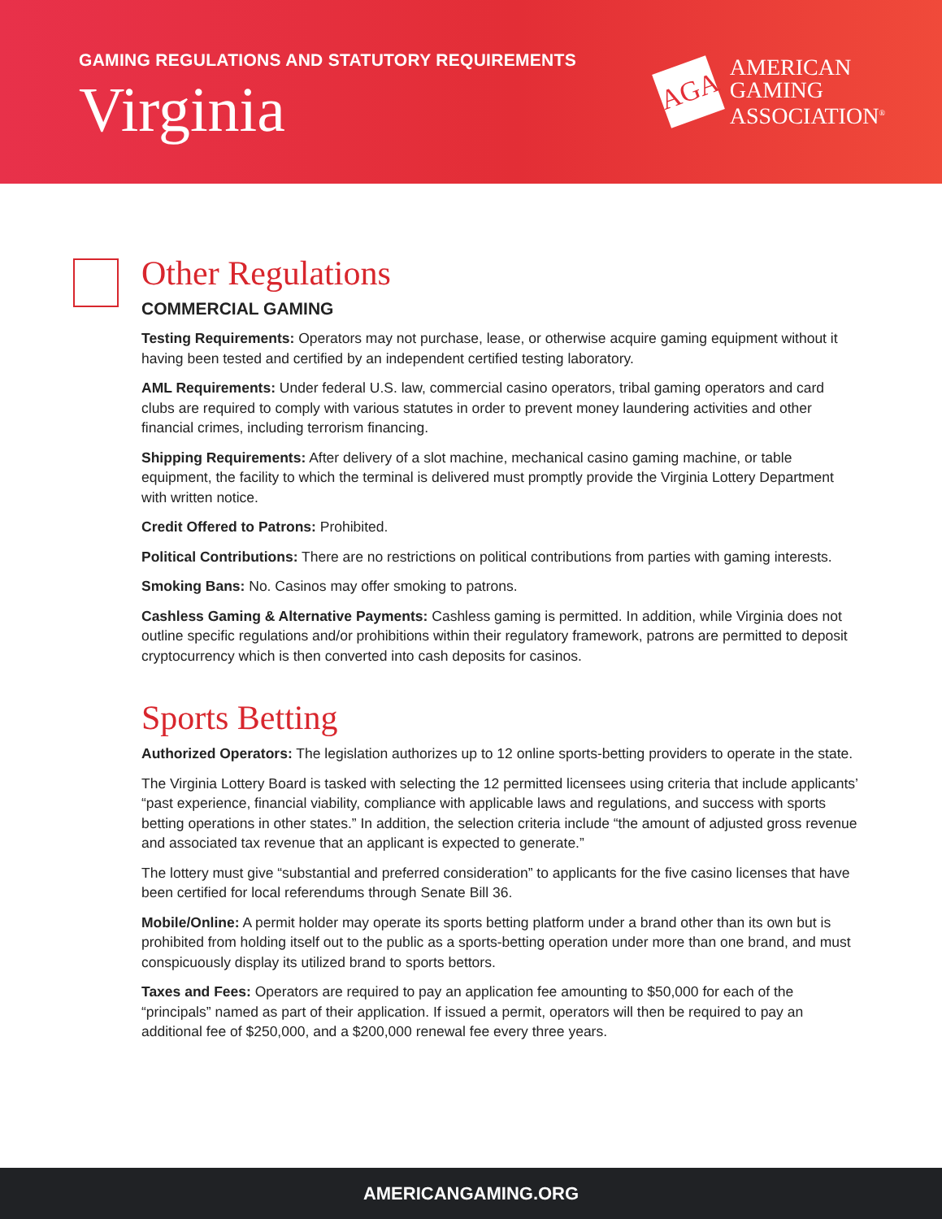GAMING REGULATIONS AND STATUTORY REQUIREMENTS
Virginia
AGA
AMERICAN
GAMING
ASSOCIATION<sup>®</sup>
Other Regulations
COMMERCIAL GAMING
Testing Requirements: Operators may not purchase, lease, or otherwise acquire gaming equipment without it having been tested and certified by an independent certified testing laboratory.
AML Requirements: Under federal U.S. law, commercial casino operators, tribal gaming operators and card clubs are required to comply with various statutes in order to prevent money laundering activities and other financial crimes, including terrorism financing.
Shipping Requirements: After delivery of a slot machine, mechanical casino gaming machine, or table equipment, the facility to which the terminal is delivered must promptly provide the Virginia Lottery Department with written notice.
Credit Offered to Patrons: Prohibited.
Political Contributions: There are no restrictions on political contributions from parties with gaming interests.
Smoking Bans: No. Casinos may offer smoking to patrons.
Cashless Gaming & Alternative Payments: Cashless gaming is permitted. In addition, while Virginia does not outline specific regulations and/or prohibitions within their regulatory framework, patrons are permitted to deposit cryptocurrency which is then converted into cash deposits for casinos.
Sports Betting
Authorized Operators: The legislation authorizes up to 12 online sports-betting providers to operate in the state.
The Virginia Lottery Board is tasked with selecting the 12 permitted licensees using criteria that include applicants’ “past experience, financial viability, compliance with applicable laws and regulations, and success with sports betting operations in other states.” In addition, the selection criteria include “the amount of adjusted gross revenue and associated tax revenue that an applicant is expected to generate.”
The lottery must give “substantial and preferred consideration” to applicants for the five casino licenses that have been certified for local referendums through Senate Bill 36.
Mobile/Online: A permit holder may operate its sports betting platform under a brand other than its own but is prohibited from holding itself out to the public as a sports-betting operation under more than one brand, and must conspicuously display its utilized brand to sports bettors.
Taxes and Fees: Operators are required to pay an application fee amounting to $50,000 for each of the “principals” named as part of their application. If issued a permit, operators will then be required to pay an additional fee of $250,000, and a $200,000 renewal fee every three years.
AMERICANGAMING.ORG